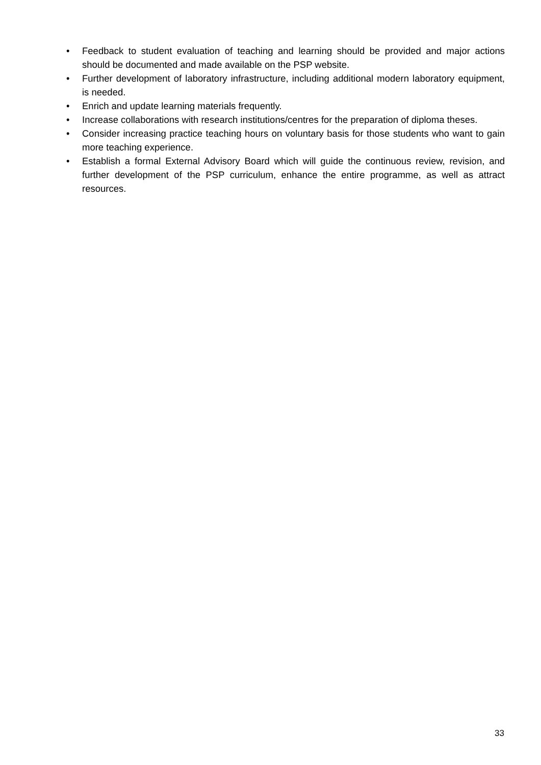• Feedback to student evaluation of teaching and learning should be provided and major actions should be documented and made available on the PSP website.
• Further development of laboratory infrastructure, including additional modern laboratory equipment, is needed.
• Enrich and update learning materials frequently.
• Increase collaborations with research institutions/centres for the preparation of diploma theses.
• Consider increasing practice teaching hours on voluntary basis for those students who want to gain more teaching experience.
• Establish a formal External Advisory Board which will guide the continuous review, revision, and further development of the PSP curriculum, enhance the entire programme, as well as attract resources.
33